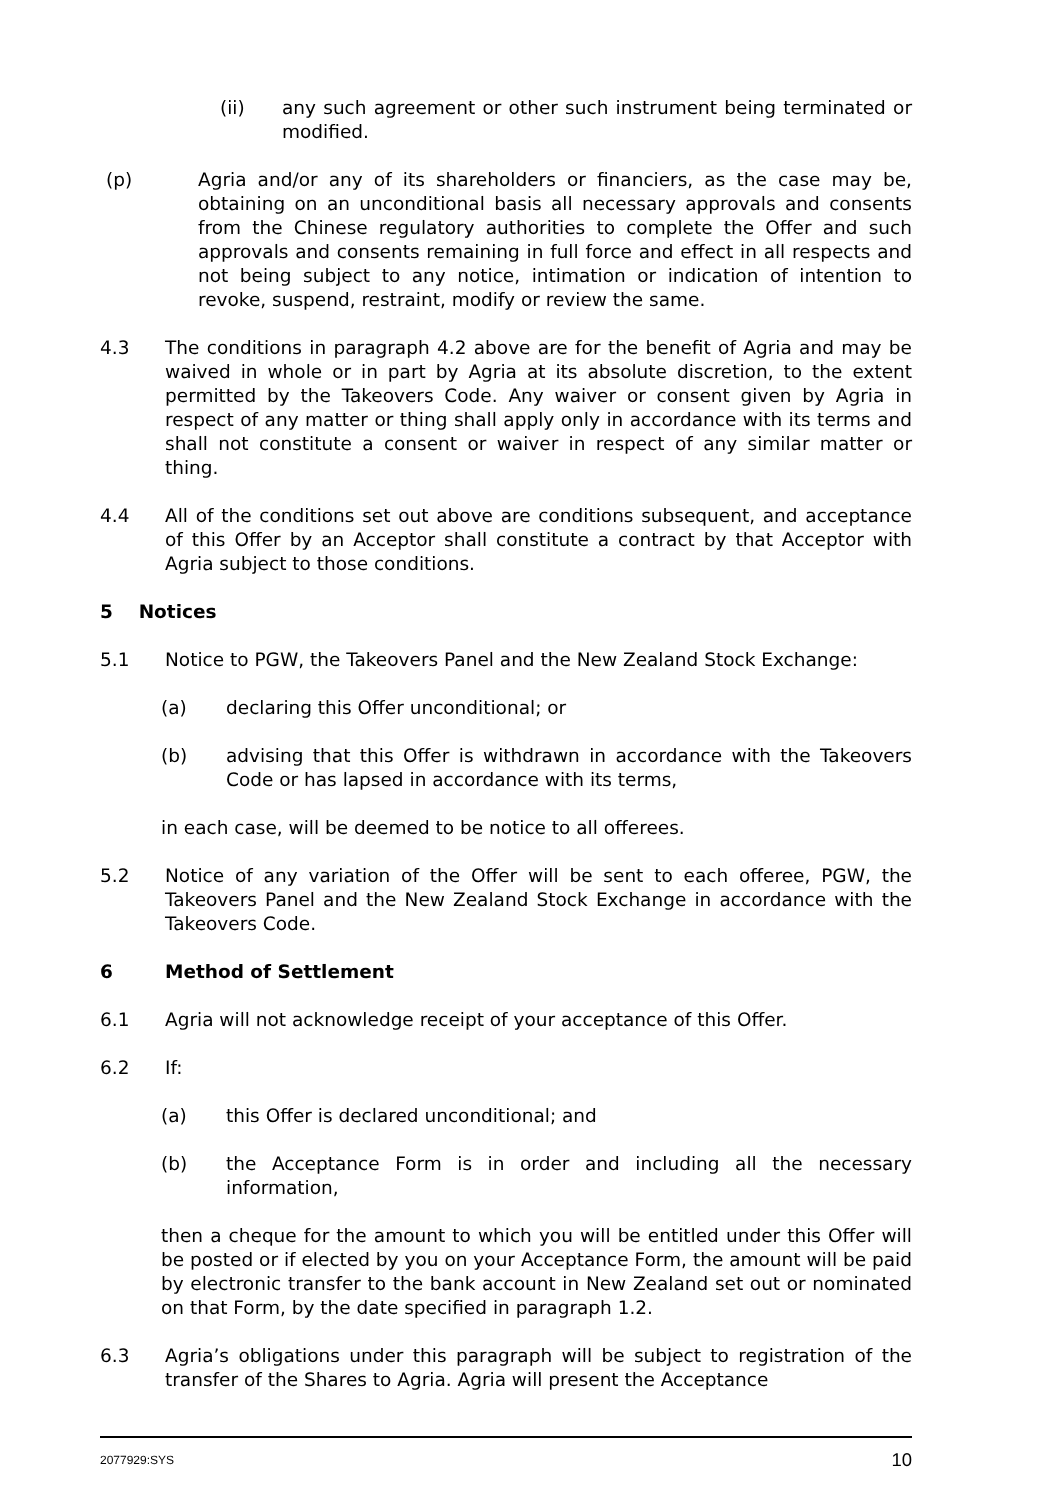(ii) any such agreement or other such instrument being terminated or modified.
(p) Agria and/or any of its shareholders or financiers, as the case may be, obtaining on an unconditional basis all necessary approvals and consents from the Chinese regulatory authorities to complete the Offer and such approvals and consents remaining in full force and effect in all respects and not being subject to any notice, intimation or indication of intention to revoke, suspend, restraint, modify or review the same.
4.3 The conditions in paragraph 4.2 above are for the benefit of Agria and may be waived in whole or in part by Agria at its absolute discretion, to the extent permitted by the Takeovers Code. Any waiver or consent given by Agria in respect of any matter or thing shall apply only in accordance with its terms and shall not constitute a consent or waiver in respect of any similar matter or thing.
4.4 All of the conditions set out above are conditions subsequent, and acceptance of this Offer by an Acceptor shall constitute a contract by that Acceptor with Agria subject to those conditions.
5 Notices
5.1 Notice to PGW, the Takeovers Panel and the New Zealand Stock Exchange:
(a) declaring this Offer unconditional; or
(b) advising that this Offer is withdrawn in accordance with the Takeovers Code or has lapsed in accordance with its terms,
in each case, will be deemed to be notice to all offerees.
5.2 Notice of any variation of the Offer will be sent to each offeree, PGW, the Takeovers Panel and the New Zealand Stock Exchange in accordance with the Takeovers Code.
6 Method of Settlement
6.1 Agria will not acknowledge receipt of your acceptance of this Offer.
6.2 If:
(a) this Offer is declared unconditional; and
(b) the Acceptance Form is in order and including all the necessary information,
then a cheque for the amount to which you will be entitled under this Offer will be posted or if elected by you on your Acceptance Form, the amount will be paid by electronic transfer to the bank account in New Zealand set out or nominated on that Form, by the date specified in paragraph 1.2.
6.3 Agria’s obligations under this paragraph will be subject to registration of the transfer of the Shares to Agria. Agria will present the Acceptance
2077929:SYS 10